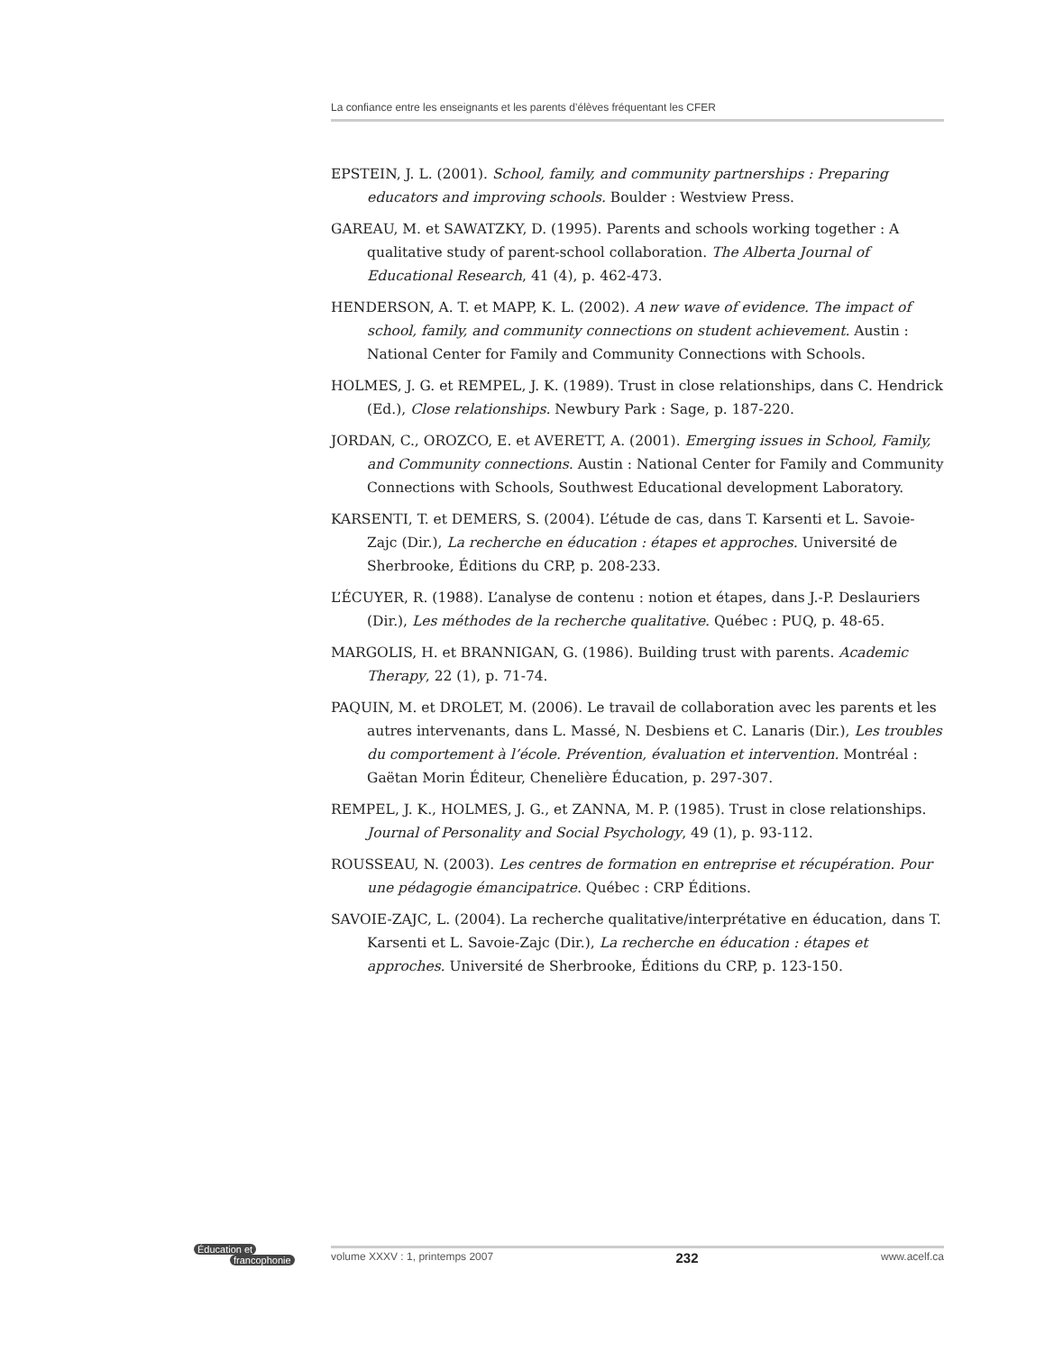La confiance entre les enseignants et les parents d’élèves fréquentant les CFER
EPSTEIN, J. L. (2001). School, family, and community partnerships : Preparing educators and improving schools. Boulder : Westview Press.
GAREAU, M. et SAWATZKY, D. (1995). Parents and schools working together : A qualitative study of parent-school collaboration. The Alberta Journal of Educational Research, 41 (4), p. 462-473.
HENDERSON, A. T. et MAPP, K. L. (2002). A new wave of evidence. The impact of school, family, and community connections on student achievement. Austin : National Center for Family and Community Connections with Schools.
HOLMES, J. G. et REMPEL, J. K. (1989). Trust in close relationships, dans C. Hendrick (Ed.), Close relationships. Newbury Park : Sage, p. 187-220.
JORDAN, C., OROZCO, E. et AVERETT, A. (2001). Emerging issues in School, Family, and Community connections. Austin : National Center for Family and Community Connections with Schools, Southwest Educational development Laboratory.
KARSENTI, T. et DEMERS, S. (2004). L’étude de cas, dans T. Karsenti et L. Savoie-Zajc (Dir.), La recherche en éducation : étapes et approches. Université de Sherbrooke, Éditions du CRP, p. 208-233.
L’ÉCUYER, R. (1988). L’analyse de contenu : notion et étapes, dans J.-P. Deslauriers (Dir.), Les méthodes de la recherche qualitative. Québec : PUQ, p. 48-65.
MARGOLIS, H. et BRANNIGAN, G. (1986). Building trust with parents. Academic Therapy, 22 (1), p. 71-74.
PAQUIN, M. et DROLET, M. (2006). Le travail de collaboration avec les parents et les autres intervenants, dans L. Massé, N. Desbiens et C. Lanaris (Dir.), Les troubles du comportement à l’école. Prévention, évaluation et intervention. Montréal : Gaëtan Morin Éditeur, Chenelière Éducation, p. 297-307.
REMPEL, J. K., HOLMES, J. G., et ZANNA, M. P. (1985). Trust in close relationships. Journal of Personality and Social Psychology, 49 (1), p. 93-112.
ROUSSEAU, N. (2003). Les centres de formation en entreprise et récupération. Pour une pédagogie émancipatrice. Québec : CRP Éditions.
SAVOIE-ZAJC, L. (2004). La recherche qualitative/interprétative en éducation, dans T. Karsenti et L. Savoie-Zajc (Dir.), La recherche en éducation : étapes et approches. Université de Sherbrooke, Éditions du CRP, p. 123-150.
Éducation et
francophonie
volume XXXV : 1, printemps 2007 232 www.acelf.ca